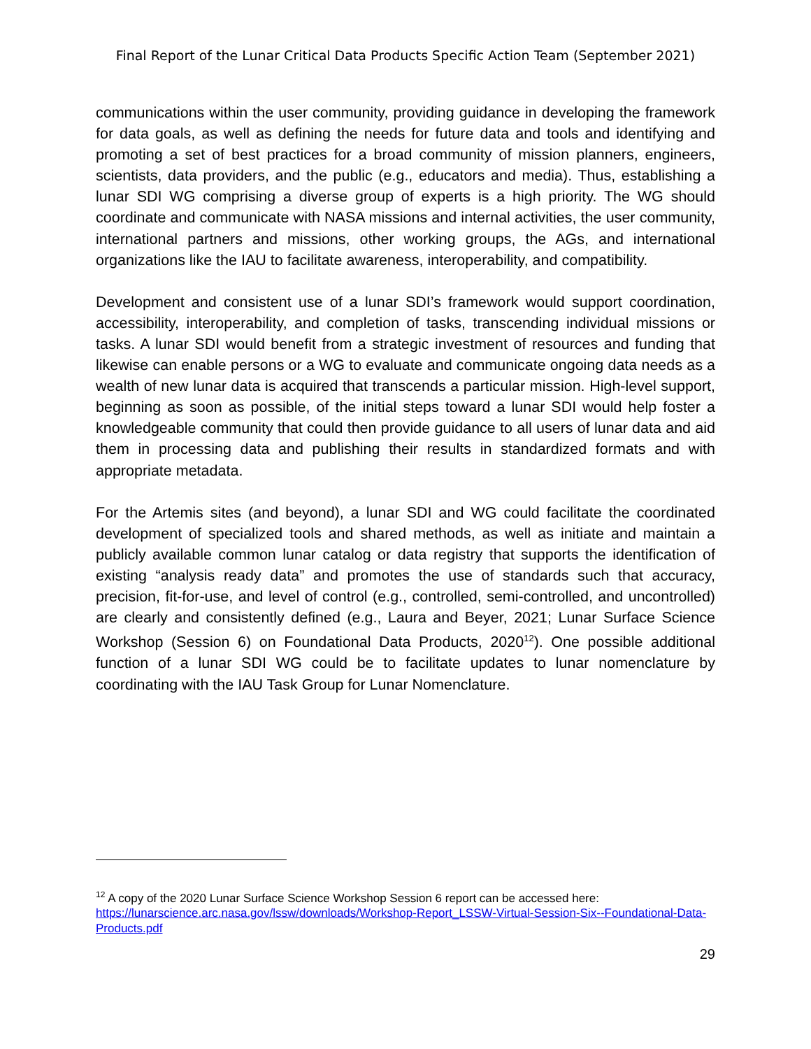Final Report of the Lunar Critical Data Products Specific Action Team (September 2021)
communications within the user community, providing guidance in developing the framework for data goals, as well as defining the needs for future data and tools and identifying and promoting a set of best practices for a broad community of mission planners, engineers, scientists, data providers, and the public (e.g., educators and media). Thus, establishing a lunar SDI WG comprising a diverse group of experts is a high priority. The WG should coordinate and communicate with NASA missions and internal activities, the user community, international partners and missions, other working groups, the AGs, and international organizations like the IAU to facilitate awareness, interoperability, and compatibility.
Development and consistent use of a lunar SDI’s framework would support coordination, accessibility, interoperability, and completion of tasks, transcending individual missions or tasks. A lunar SDI would benefit from a strategic investment of resources and funding that likewise can enable persons or a WG to evaluate and communicate ongoing data needs as a wealth of new lunar data is acquired that transcends a particular mission. High-level support, beginning as soon as possible, of the initial steps toward a lunar SDI would help foster a knowledgeable community that could then provide guidance to all users of lunar data and aid them in processing data and publishing their results in standardized formats and with appropriate metadata.
For the Artemis sites (and beyond), a lunar SDI and WG could facilitate the coordinated development of specialized tools and shared methods, as well as initiate and maintain a publicly available common lunar catalog or data registry that supports the identification of existing “analysis ready data” and promotes the use of standards such that accuracy, precision, fit-for-use, and level of control (e.g., controlled, semi-controlled, and uncontrolled) are clearly and consistently defined (e.g., Laura and Beyer, 2021; Lunar Surface Science Workshop (Session 6) on Foundational Data Products, 2020<sup>12</sup>). One possible additional function of a lunar SDI WG could be to facilitate updates to lunar nomenclature by coordinating with the IAU Task Group for Lunar Nomenclature.
<sup>12</sup> A copy of the 2020 Lunar Surface Science Workshop Session 6 report can be accessed here: https://lunarscience.arc.nasa.gov/lssw/downloads/Workshop-Report_LSSW-Virtual-Session-Six--Foundational-Data-Products.pdf
29